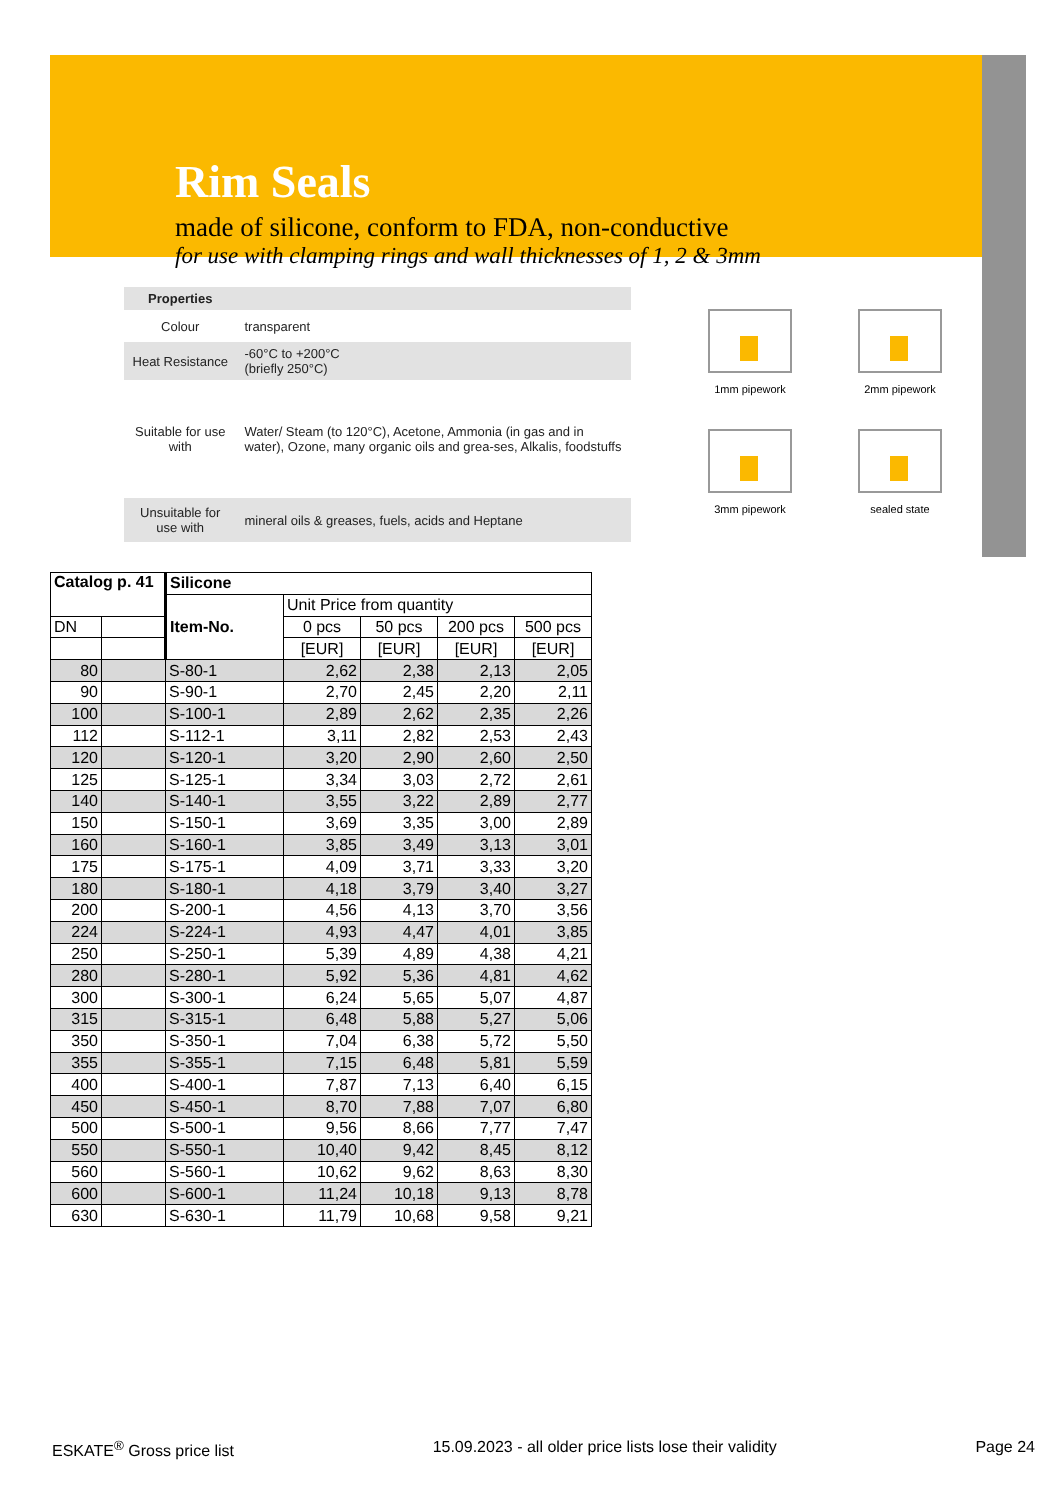Rim Seals
made of silicone, conform to FDA, non-conductive
for use with clamping rings and wall thicknesses of 1, 2 & 3mm
| Properties | |
| Colour | transparent |
| Heat Resistance | -60°C to +200°C (briefly 250°C) |
| Suitable for use with | Water/ Steam (to 120°C), Acetone, Ammonia (in gas and in water), Ozone, many organic oils and grea-ses, Alkalis, foodstuffs |
| Unsuitable for use with | mineral oils & greases, fuels, acids and Heptane |
1mm pipework
2mm pipework
3mm pipework
sealed state
| Catalog p. 41 | | Silicone | | | | |
| | | Item-No. | Unit Price from quantity | | | |
| DN | | | 0 pcs | 50 pcs | 200 pcs | 500 pcs |
| | | | [EUR] | [EUR] | [EUR] | [EUR] |
| 80 | | S-80-1 | 2,62 | 2,38 | 2,13 | 2,05 |
| 90 | | S-90-1 | 2,70 | 2,45 | 2,20 | 2,11 |
| 100 | | S-100-1 | 2,89 | 2,62 | 2,35 | 2,26 |
| 112 | | S-112-1 | 3,11 | 2,82 | 2,53 | 2,43 |
| 120 | | S-120-1 | 3,20 | 2,90 | 2,60 | 2,50 |
| 125 | | S-125-1 | 3,34 | 3,03 | 2,72 | 2,61 |
| 140 | | S-140-1 | 3,55 | 3,22 | 2,89 | 2,77 |
| 150 | | S-150-1 | 3,69 | 3,35 | 3,00 | 2,89 |
| 160 | | S-160-1 | 3,85 | 3,49 | 3,13 | 3,01 |
| 175 | | S-175-1 | 4,09 | 3,71 | 3,33 | 3,20 |
| 180 | | S-180-1 | 4,18 | 3,79 | 3,40 | 3,27 |
| 200 | | S-200-1 | 4,56 | 4,13 | 3,70 | 3,56 |
| 224 | | S-224-1 | 4,93 | 4,47 | 4,01 | 3,85 |
| 250 | | S-250-1 | 5,39 | 4,89 | 4,38 | 4,21 |
| 280 | | S-280-1 | 5,92 | 5,36 | 4,81 | 4,62 |
| 300 | | S-300-1 | 6,24 | 5,65 | 5,07 | 4,87 |
| 315 | | S-315-1 | 6,48 | 5,88 | 5,27 | 5,06 |
| 350 | | S-350-1 | 7,04 | 6,38 | 5,72 | 5,50 |
| 355 | | S-355-1 | 7,15 | 6,48 | 5,81 | 5,59 |
| 400 | | S-400-1 | 7,87 | 7,13 | 6,40 | 6,15 |
| 450 | | S-450-1 | 8,70 | 7,88 | 7,07 | 6,80 |
| 500 | | S-500-1 | 9,56 | 8,66 | 7,77 | 7,47 |
| 550 | | S-550-1 | 10,40 | 9,42 | 8,45 | 8,12 |
| 560 | | S-560-1 | 10,62 | 9,62 | 8,63 | 8,30 |
| 600 | | S-600-1 | 11,24 | 10,18 | 9,13 | 8,78 |
| 630 | | S-630-1 | 11,79 | 10,68 | 9,58 | 9,21 |
ESKATE<sup>®</sup> Gross price list 15.09.2023 - all older price lists lose their validity Page 24